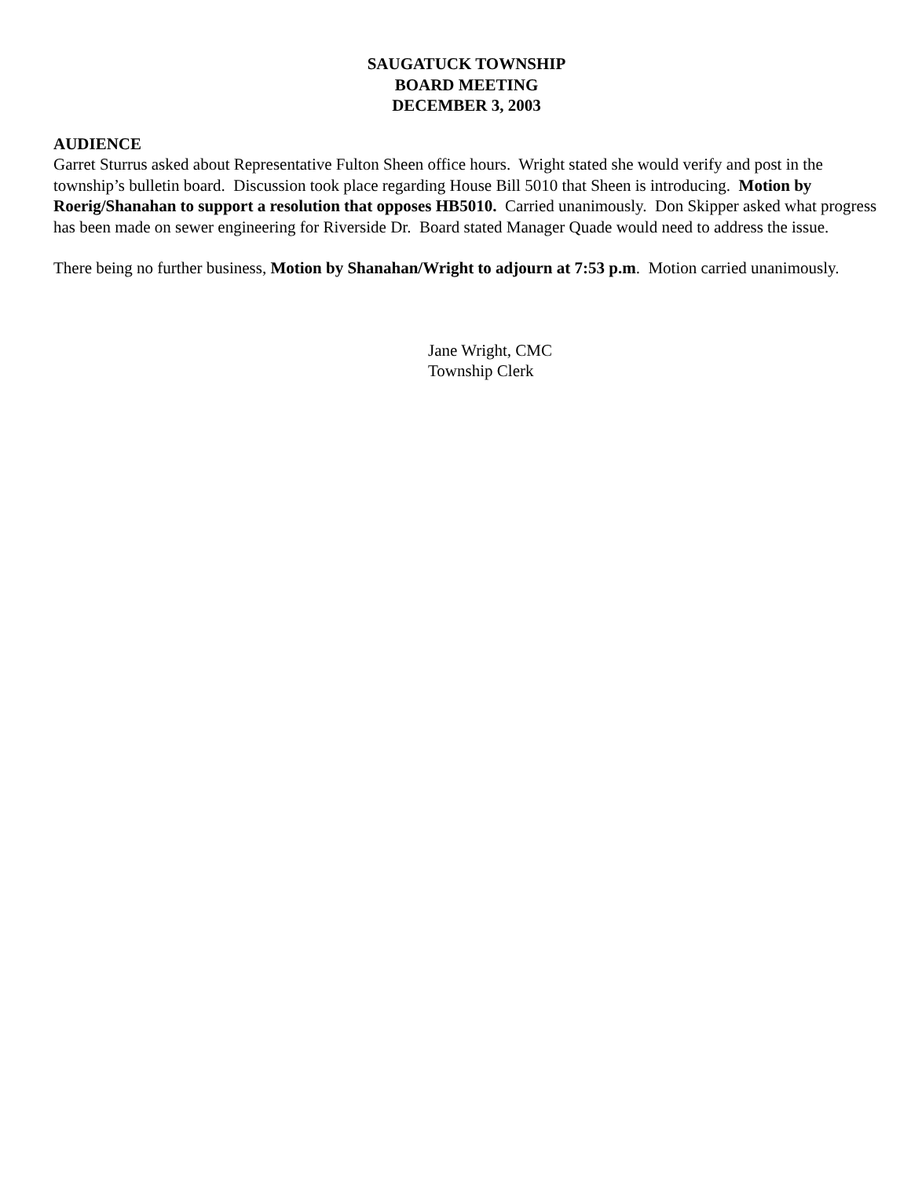SAUGATUCK TOWNSHIP
BOARD MEETING
DECEMBER 3, 2003
AUDIENCE
Garret Sturrus asked about Representative Fulton Sheen office hours. Wright stated she would verify and post in the township’s bulletin board. Discussion took place regarding House Bill 5010 that Sheen is introducing. Motion by Roerig/Shanahan to support a resolution that opposes HB5010. Carried unanimously. Don Skipper asked what progress has been made on sewer engineering for Riverside Dr. Board stated Manager Quade would need to address the issue.
There being no further business, Motion by Shanahan/Wright to adjourn at 7:53 p.m. Motion carried unanimously.
Jane Wright, CMC
Township Clerk